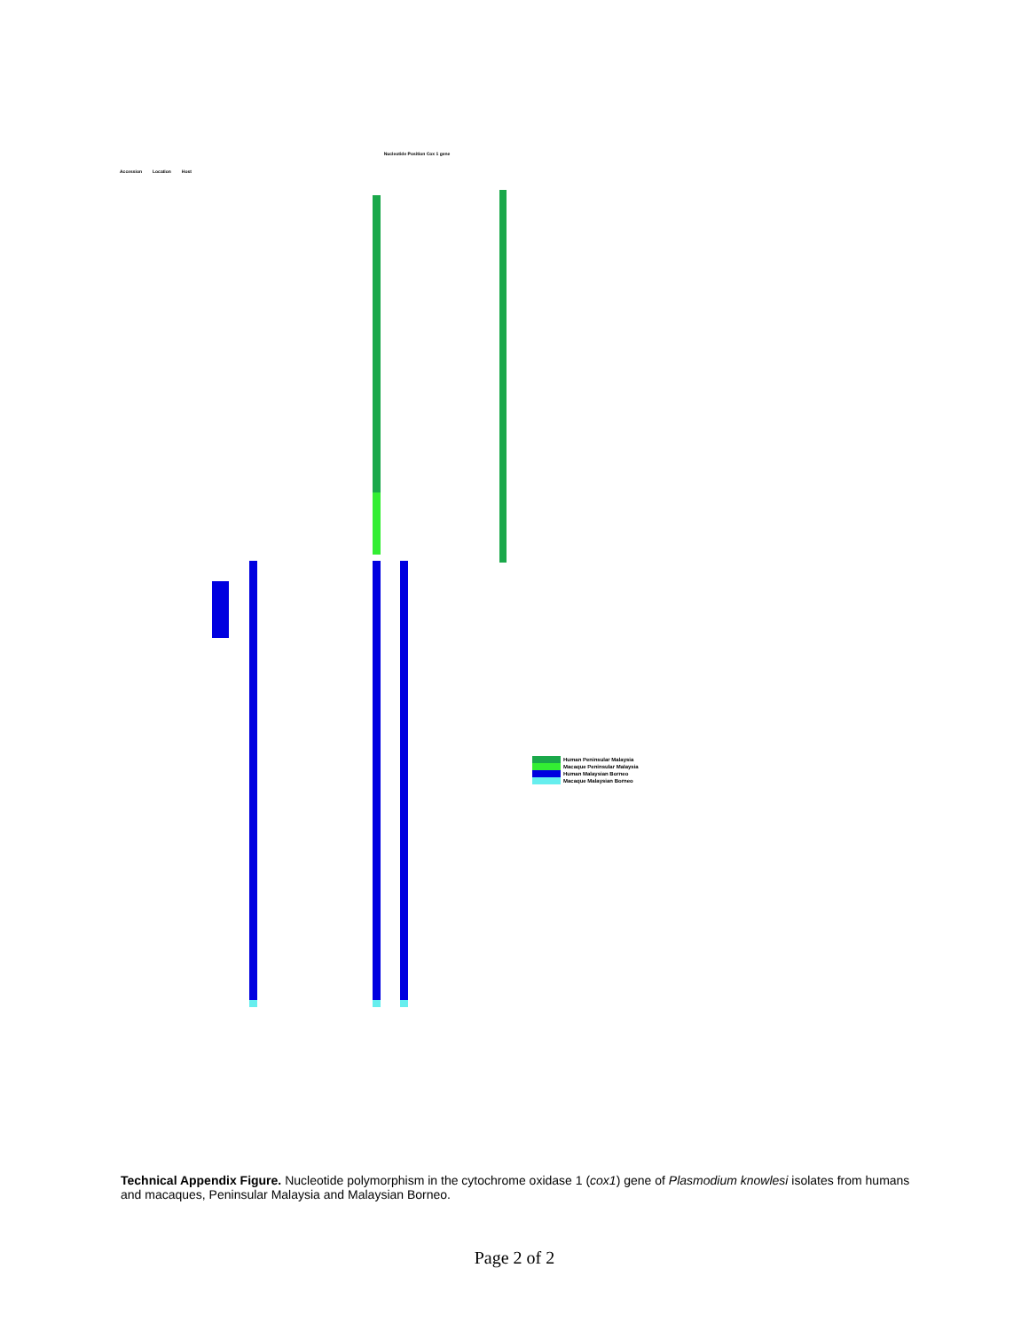Nucleotide Position Cox 1 gene
Accession Location Host
Human Peninsular Malaysia
Macaque Peninsular Malaysia
Human Malaysian Borneo
Macaque Malaysian Borneo
Technical Appendix Figure. Nucleotide polymorphism in the cytochrome oxidase 1 (cox1) gene of Plasmodium knowlesi isolates from humans and macaques, Peninsular Malaysia and Malaysian Borneo.
Page 2 of 2